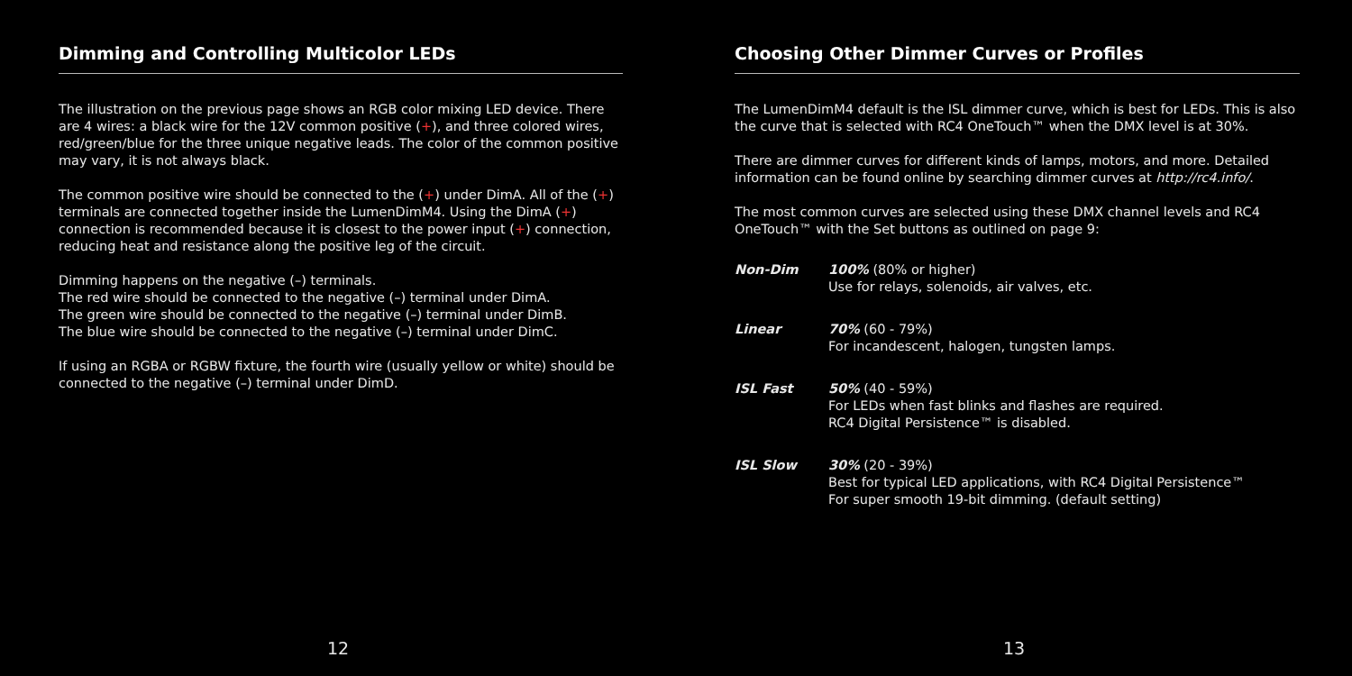Dimming and Controlling Multicolor LEDs
The illustration on the previous page shows an RGB color mixing LED device. There are 4 wires: a black wire for the 12V common positive (+), and three colored wires, red/green/blue for the three unique negative leads. The color of the common positive may vary, it is not always black.
The common positive wire should be connected to the (+) under DimA. All of the (+) terminals are connected together inside the LumenDimM4. Using the DimA (+) connection is recommended because it is closest to the power input (+) connection, reducing heat and resistance along the positive leg of the circuit.
Dimming happens on the negative (–) terminals.
The red wire should be connected to the negative (–) terminal under DimA.
The green wire should be connected to the negative (–) terminal under DimB.
The blue wire should be connected to the negative (–) terminal under DimC.
If using an RGBA or RGBW fixture, the fourth wire (usually yellow or white) should be connected to the negative (–) terminal under DimD.
12
Choosing Other Dimmer Curves or Profiles
The LumenDimM4 default is the ISL dimmer curve, which is best for LEDs. This is also the curve that is selected with RC4 OneTouch™ when the DMX level is at 30%.
There are dimmer curves for different kinds of lamps, motors, and more. Detailed information can be found online by searching dimmer curves at http://rc4.info/.
The most common curves are selected using these DMX channel levels and RC4 OneTouch™ with the Set buttons as outlined on page 9:
| Non-Dim | 100% (80% or higher) Use for relays, solenoids, air valves, etc. |
| Linear | 70% (60 - 79%) For incandescent, halogen, tungsten lamps. |
| ISL Fast | 50% (40 - 59%) For LEDs when fast blinks and flashes are required. RC4 Digital Persistence™ is disabled. |
| ISL Slow | 30% (20 - 39%) Best for typical LED applications, with RC4 Digital Persistence™ For super smooth 19-bit dimming. (default setting) |
13